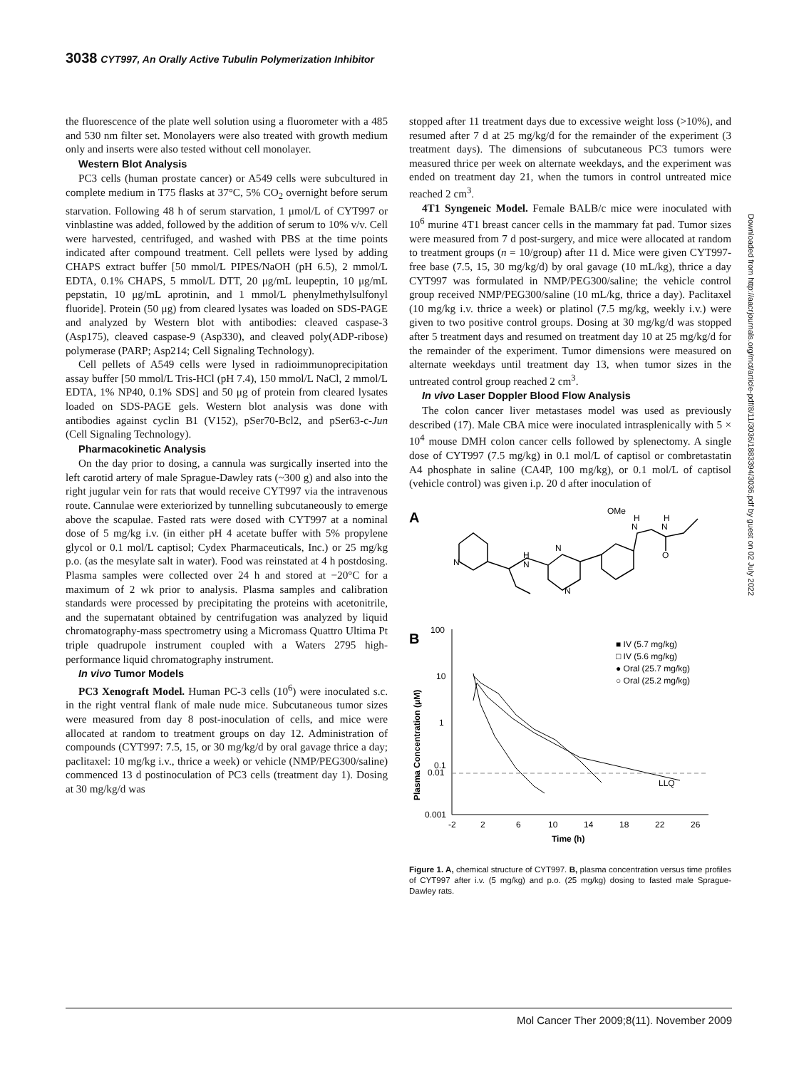3038 CYT997, An Orally Active Tubulin Polymerization Inhibitor
the fluorescence of the plate well solution using a fluorometer with a 485 and 530 nm filter set. Monolayers were also treated with growth medium only and inserts were also tested without cell monolayer.
Western Blot Analysis
PC3 cells (human prostate cancer) or A549 cells were subcultured in complete medium in T75 flasks at 37°C, 5% CO<sub>2</sub> overnight before serum starvation. Following 48 h of serum starvation, 1 μmol/L of CYT997 or vinblastine was added, followed by the addition of serum to 10% v/v. Cell were harvested, centrifuged, and washed with PBS at the time points indicated after compound treatment. Cell pellets were lysed by adding CHAPS extract buffer [50 mmol/L PIPES/NaOH (pH 6.5), 2 mmol/L EDTA, 0.1% CHAPS, 5 mmol/L DTT, 20 μg/mL leupeptin, 10 μg/mL pepstatin, 10 μg/mL aprotinin, and 1 mmol/L phenylmethylsulfonyl fluoride]. Protein (50 μg) from cleared lysates was loaded on SDS-PAGE and analyzed by Western blot with antibodies: cleaved caspase-3 (Asp175), cleaved caspase-9 (Asp330), and cleaved poly(ADP-ribose) polymerase (PARP; Asp214; Cell Signaling Technology).
Cell pellets of A549 cells were lysed in radioimmunoprecipitation assay buffer [50 mmol/L Tris-HCl (pH 7.4), 150 mmol/L NaCl, 2 mmol/L EDTA, 1% NP40, 0.1% SDS] and 50 μg of protein from cleared lysates loaded on SDS-PAGE gels. Western blot analysis was done with antibodies against cyclin B1 (V152), pSer70-Bcl2, and pSer63-c-Jun (Cell Signaling Technology).
Pharmacokinetic Analysis
On the day prior to dosing, a cannula was surgically inserted into the left carotid artery of male Sprague-Dawley rats (~300 g) and also into the right jugular vein for rats that would receive CYT997 via the intravenous route. Cannulae were exteriorized by tunnelling subcutaneously to emerge above the scapulae. Fasted rats were dosed with CYT997 at a nominal dose of 5 mg/kg i.v. (in either pH 4 acetate buffer with 5% propylene glycol or 0.1 mol/L captisol; Cydex Pharmaceuticals, Inc.) or 25 mg/kg p.o. (as the mesylate salt in water). Food was reinstated at 4 h postdosing. Plasma samples were collected over 24 h and stored at −20°C for a maximum of 2 wk prior to analysis. Plasma samples and calibration standards were processed by precipitating the proteins with acetonitrile, and the supernatant obtained by centrifugation was analyzed by liquid chromatography-mass spectrometry using a Micromass Quattro Ultima Pt triple quadrupole instrument coupled with a Waters 2795 high-performance liquid chromatography instrument.
In vivo Tumor Models
PC3 Xenograft Model. Human PC-3 cells (10<sup>6</sup>) were inoculated s.c. in the right ventral flank of male nude mice. Subcutaneous tumor sizes were measured from day 8 post-inoculation of cells, and mice were allocated at random to treatment groups on day 12. Administration of compounds (CYT997: 7.5, 15, or 30 mg/kg/d by oral gavage thrice a day; paclitaxel: 10 mg/kg i.v., thrice a week) or vehicle (NMP/PEG300/saline) commenced 13 d postinoculation of PC3 cells (treatment day 1). Dosing at 30 mg/kg/d was
stopped after 11 treatment days due to excessive weight loss (>10%), and resumed after 7 d at 25 mg/kg/d for the remainder of the experiment (3 treatment days). The dimensions of subcutaneous PC3 tumors were measured thrice per week on alternate weekdays, and the experiment was ended on treatment day 21, when the tumors in control untreated mice reached 2 cm<sup>3</sup>.
4T1 Syngeneic Model. Female BALB/c mice were inoculated with 10<sup>6</sup> murine 4T1 breast cancer cells in the mammary fat pad. Tumor sizes were measured from 7 d post-surgery, and mice were allocated at random to treatment groups (n = 10/group) after 11 d. Mice were given CYT997-free base (7.5, 15, 30 mg/kg/d) by oral gavage (10 mL/kg), thrice a day CYT997 was formulated in NMP/PEG300/saline; the vehicle control group received NMP/PEG300/saline (10 mL/kg, thrice a day). Paclitaxel (10 mg/kg i.v. thrice a week) or platinol (7.5 mg/kg, weekly i.v.) were given to two positive control groups. Dosing at 30 mg/kg/d was stopped after 5 treatment days and resumed on treatment day 10 at 25 mg/kg/d for the remainder of the experiment. Tumor dimensions were measured on alternate weekdays until treatment day 13, when tumor sizes in the untreated control group reached 2 cm<sup>3</sup>.
In vivo Laser Doppler Blood Flow Analysis
The colon cancer liver metastases model was used as previously described (17). Male CBA mice were inoculated intrasplenically with 5 × 10<sup>4</sup> mouse DMH colon cancer cells followed by splenectomy. A single dose of CYT997 (7.5 mg/kg) in 0.1 mol/L of captisol or combretastatin A4 phosphate in saline (CA4P, 100 mg/kg), or 0.1 mol/L of captisol (vehicle control) was given i.p. 20 d after inoculation of
A
N
H
N
N
N
OMe
H
N
H
N
O
B
100
10
1
0.1
0.01
0.001
-2
2
6
10
14
18
22
26
Time (h)
Plasma Concentration (μM)
LLQ
■ IV (5.7 mg/kg)
□ IV (5.6 mg/kg)
● Oral (25.7 mg/kg)
○ Oral (25.2 mg/kg)
Figure 1. A, chemical structure of CYT997. B, plasma concentration versus time profiles of CYT997 after i.v. (5 mg/kg) and p.o. (25 mg/kg) dosing to fasted male Sprague-Dawley rats.
Downloaded from http://aacrjournals.org/mct/article-pdf/8/11/3036/1883394/3036.pdf by guest on 02 July 2022
Mol Cancer Ther 2009;8(11). November 2009